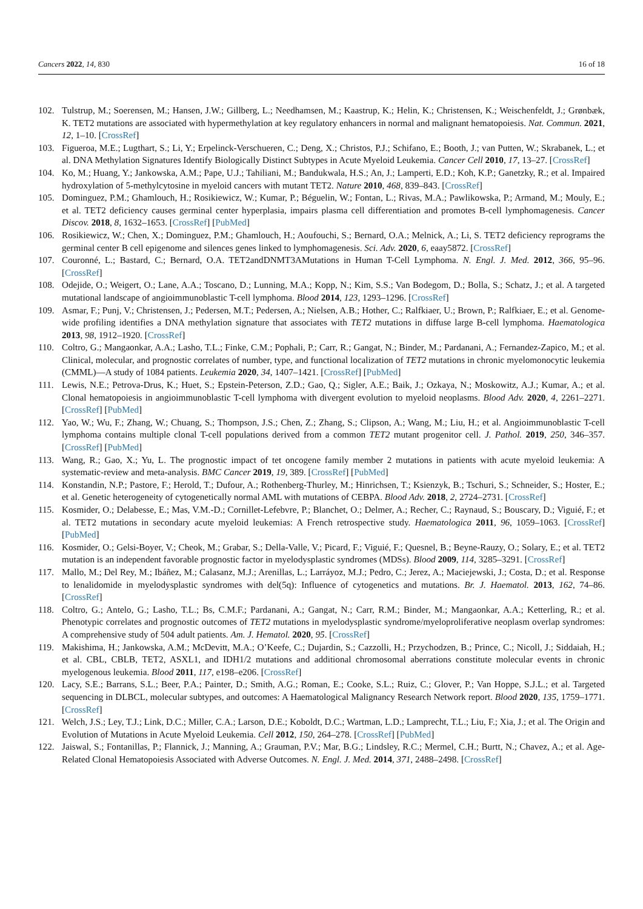Cancers 2022, 14, 830 16 of 18
102. Tulstrup, M.; Soerensen, M.; Hansen, J.W.; Gillberg, L.; Needhamsen, M.; Kaastrup, K.; Helin, K.; Christensen, K.; Weischenfeldt, J.; Grønbæk, K. TET2 mutations are associated with hypermethylation at key regulatory enhancers in normal and malignant hematopoiesis. Nat. Commun. 2021, 12, 1–10. [CrossRef]
103. Figueroa, M.E.; Lugthart, S.; Li, Y.; Erpelinck-Verschueren, C.; Deng, X.; Christos, P.J.; Schifano, E.; Booth, J.; van Putten, W.; Skrabanek, L.; et al. DNA Methylation Signatures Identify Biologically Distinct Subtypes in Acute Myeloid Leukemia. Cancer Cell 2010, 17, 13–27. [CrossRef]
104. Ko, M.; Huang, Y.; Jankowska, A.M.; Pape, U.J.; Tahiliani, M.; Bandukwala, H.S.; An, J.; Lamperti, E.D.; Koh, K.P.; Ganetzky, R.; et al. Impaired hydroxylation of 5-methylcytosine in myeloid cancers with mutant TET2. Nature 2010, 468, 839–843. [CrossRef]
105. Dominguez, P.M.; Ghamlouch, H.; Rosikiewicz, W.; Kumar, P.; Béguelin, W.; Fontan, L.; Rivas, M.A.; Pawlikowska, P.; Armand, M.; Mouly, E.; et al. TET2 deficiency causes germinal center hyperplasia, impairs plasma cell differentiation and promotes B-cell lymphomagenesis. Cancer Discov. 2018, 8, 1632–1653. [CrossRef] [PubMed]
106. Rosikiewicz, W.; Chen, X.; Dominguez, P.M.; Ghamlouch, H.; Aoufouchi, S.; Bernard, O.A.; Melnick, A.; Li, S. TET2 deficiency reprograms the germinal center B cell epigenome and silences genes linked to lymphomagenesis. Sci. Adv. 2020, 6, eaay5872. [CrossRef]
107. Couronné, L.; Bastard, C.; Bernard, O.A. TET2andDNMT3AMutations in Human T-Cell Lymphoma. N. Engl. J. Med. 2012, 366, 95–96. [CrossRef]
108. Odejide, O.; Weigert, O.; Lane, A.A.; Toscano, D.; Lunning, M.A.; Kopp, N.; Kim, S.S.; Van Bodegom, D.; Bolla, S.; Schatz, J.; et al. A targeted mutational landscape of angioimmunoblastic T-cell lymphoma. Blood 2014, 123, 1293–1296. [CrossRef]
109. Asmar, F.; Punj, V.; Christensen, J.; Pedersen, M.T.; Pedersen, A.; Nielsen, A.B.; Hother, C.; Ralfkiaer, U.; Brown, P.; Ralfkiaer, E.; et al. Genome-wide profiling identifies a DNA methylation signature that associates with TET2 mutations in diffuse large B-cell lymphoma. Haematologica 2013, 98, 1912–1920. [CrossRef]
110. Coltro, G.; Mangaonkar, A.A.; Lasho, T.L.; Finke, C.M.; Pophali, P.; Carr, R.; Gangat, N.; Binder, M.; Pardanani, A.; Fernandez-Zapico, M.; et al. Clinical, molecular, and prognostic correlates of number, type, and functional localization of TET2 mutations in chronic myelomonocytic leukemia (CMML)—A study of 1084 patients. Leukemia 2020, 34, 1407–1421. [CrossRef] [PubMed]
111. Lewis, N.E.; Petrova-Drus, K.; Huet, S.; Epstein-Peterson, Z.D.; Gao, Q.; Sigler, A.E.; Baik, J.; Ozkaya, N.; Moskowitz, A.J.; Kumar, A.; et al. Clonal hematopoiesis in angioimmunoblastic T-cell lymphoma with divergent evolution to myeloid neoplasms. Blood Adv. 2020, 4, 2261–2271. [CrossRef] [PubMed]
112. Yao, W.; Wu, F.; Zhang, W.; Chuang, S.; Thompson, J.S.; Chen, Z.; Zhang, S.; Clipson, A.; Wang, M.; Liu, H.; et al. Angioimmunoblastic T-cell lymphoma contains multiple clonal T-cell populations derived from a common TET2 mutant progenitor cell. J. Pathol. 2019, 250, 346–357. [CrossRef] [PubMed]
113. Wang, R.; Gao, X.; Yu, L. The prognostic impact of tet oncogene family member 2 mutations in patients with acute myeloid leukemia: A systematic-review and meta-analysis. BMC Cancer 2019, 19, 389. [CrossRef] [PubMed]
114. Konstandin, N.P.; Pastore, F.; Herold, T.; Dufour, A.; Rothenberg-Thurley, M.; Hinrichsen, T.; Ksienzyk, B.; Tschuri, S.; Schneider, S.; Hoster, E.; et al. Genetic heterogeneity of cytogenetically normal AML with mutations of CEBPA. Blood Adv. 2018, 2, 2724–2731. [CrossRef]
115. Kosmider, O.; Delabesse, E.; Mas, V.M.-D.; Cornillet-Lefebvre, P.; Blanchet, O.; Delmer, A.; Recher, C.; Raynaud, S.; Bouscary, D.; Viguié, F.; et al. TET2 mutations in secondary acute myeloid leukemias: A French retrospective study. Haematologica 2011, 96, 1059–1063. [CrossRef] [PubMed]
116. Kosmider, O.; Gelsi-Boyer, V.; Cheok, M.; Grabar, S.; Della-Valle, V.; Picard, F.; Viguié, F.; Quesnel, B.; Beyne-Rauzy, O.; Solary, E.; et al. TET2 mutation is an independent favorable prognostic factor in myelodysplastic syndromes (MDSs). Blood 2009, 114, 3285–3291. [CrossRef]
117. Mallo, M.; Del Rey, M.; Ibáñez, M.; Calasanz, M.J.; Arenillas, L.; Larráyoz, M.J.; Pedro, C.; Jerez, A.; Maciejewski, J.; Costa, D.; et al. Response to lenalidomide in myelodysplastic syndromes with del(5q): Influence of cytogenetics and mutations. Br. J. Haematol. 2013, 162, 74–86. [CrossRef]
118. Coltro, G.; Antelo, G.; Lasho, T.L.; Bs, C.M.F.; Pardanani, A.; Gangat, N.; Carr, R.M.; Binder, M.; Mangaonkar, A.A.; Ketterling, R.; et al. Phenotypic correlates and prognostic outcomes of TET2 mutations in myelodysplastic syndrome/myeloproliferative neoplasm overlap syndromes: A comprehensive study of 504 adult patients. Am. J. Hematol. 2020, 95. [CrossRef]
119. Makishima, H.; Jankowska, A.M.; McDevitt, M.A.; O’Keefe, C.; Dujardin, S.; Cazzolli, H.; Przychodzen, B.; Prince, C.; Nicoll, J.; Siddaiah, H.; et al. CBL, CBLB, TET2, ASXL1, and IDH1/2 mutations and additional chromosomal aberrations constitute molecular events in chronic myelogenous leukemia. Blood 2011, 117, e198–e206. [CrossRef]
120. Lacy, S.E.; Barrans, S.L.; Beer, P.A.; Painter, D.; Smith, A.G.; Roman, E.; Cooke, S.L.; Ruiz, C.; Glover, P.; Van Hoppe, S.J.L.; et al. Targeted sequencing in DLBCL, molecular subtypes, and outcomes: A Haematological Malignancy Research Network report. Blood 2020, 135, 1759–1771. [CrossRef]
121. Welch, J.S.; Ley, T.J.; Link, D.C.; Miller, C.A.; Larson, D.E.; Koboldt, D.C.; Wartman, L.D.; Lamprecht, T.L.; Liu, F.; Xia, J.; et al. The Origin and Evolution of Mutations in Acute Myeloid Leukemia. Cell 2012, 150, 264–278. [CrossRef] [PubMed]
122. Jaiswal, S.; Fontanillas, P.; Flannick, J.; Manning, A.; Grauman, P.V.; Mar, B.G.; Lindsley, R.C.; Mermel, C.H.; Burtt, N.; Chavez, A.; et al. Age-Related Clonal Hematopoiesis Associated with Adverse Outcomes. N. Engl. J. Med. 2014, 371, 2488–2498. [CrossRef]